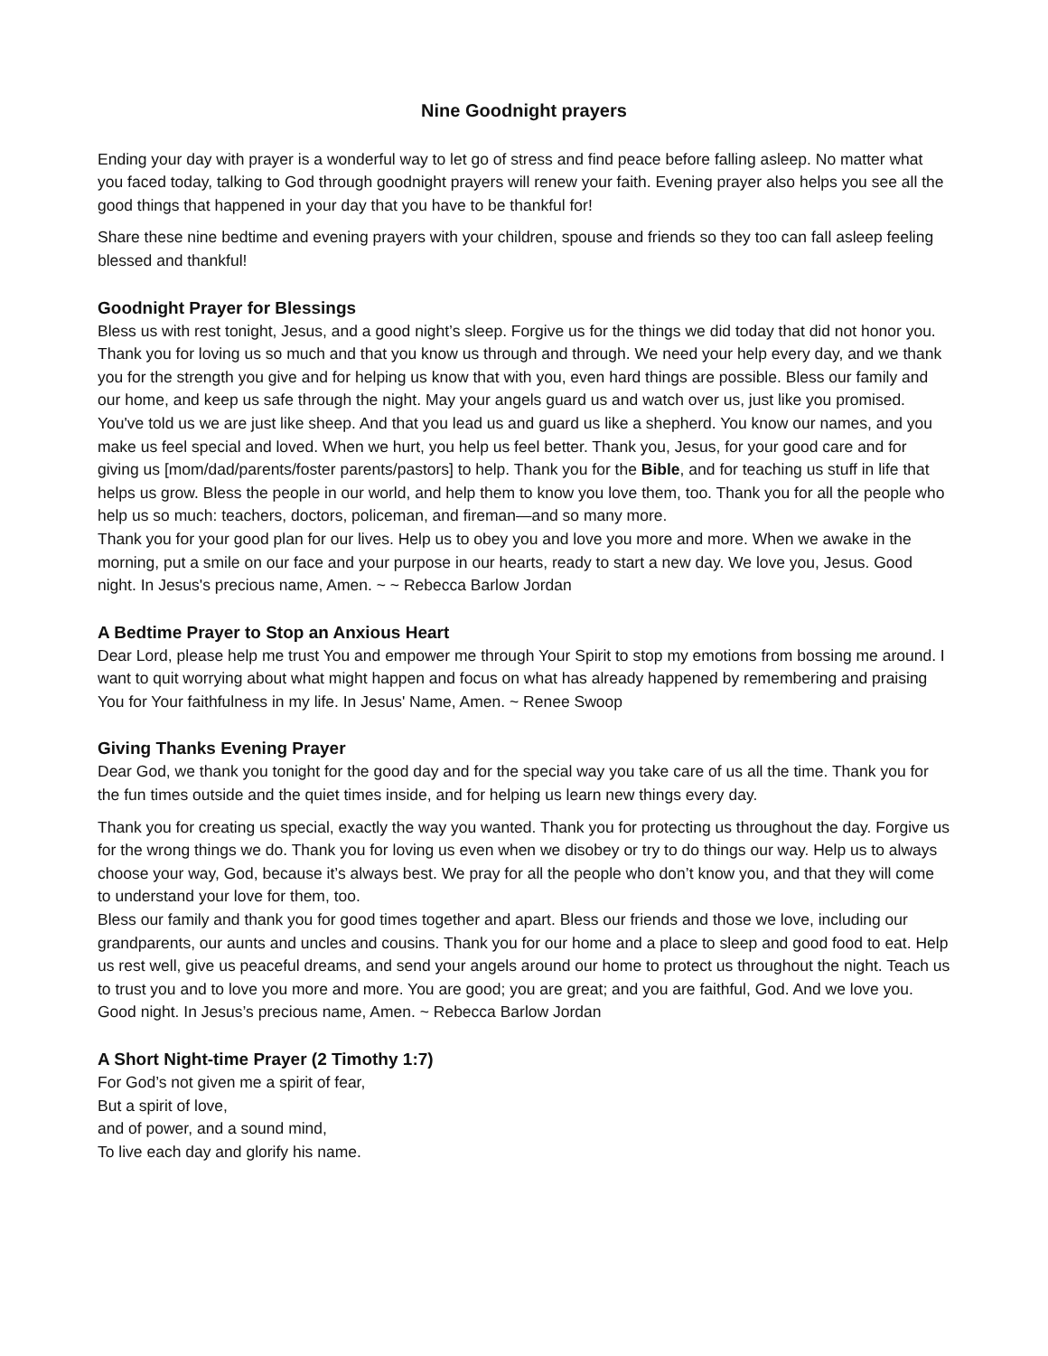Nine Goodnight prayers
Ending your day with prayer is a wonderful way to let go of stress and find peace before falling asleep. No matter what you faced today, talking to God through goodnight prayers will renew your faith. Evening prayer also helps you see all the good things that happened in your day that you have to be thankful for!
Share these nine bedtime and evening prayers with your children, spouse and friends so they too can fall asleep feeling blessed and thankful!
Goodnight Prayer for Blessings
Bless us with rest tonight, Jesus, and a good night’s sleep. Forgive us for the things we did today that did not honor you. Thank you for loving us so much and that you know us through and through. We need your help every day, and we thank you for the strength you give and for helping us know that with you, even hard things are possible. Bless our family and our home, and keep us safe through the night. May your angels guard us and watch over us, just like you promised.
You've told us we are just like sheep. And that you lead us and guard us like a shepherd. You know our names, and you make us feel special and loved. When we hurt, you help us feel better. Thank you, Jesus, for your good care and for giving us [mom/dad/parents/foster parents/pastors] to help. Thank you for the Bible, and for teaching us stuff in life that helps us grow. Bless the people in our world, and help them to know you love them, too. Thank you for all the people who help us so much: teachers, doctors, policeman, and fireman—and so many more.
Thank you for your good plan for our lives. Help us to obey you and love you more and more. When we awake in the morning, put a smile on our face and your purpose in our hearts, ready to start a new day. We love you, Jesus. Good night. In Jesus's precious name, Amen. ~ ~ Rebecca Barlow Jordan
A Bedtime Prayer to Stop an Anxious Heart
Dear Lord, please help me trust You and empower me through Your Spirit to stop my emotions from bossing me around. I want to quit worrying about what might happen and focus on what has already happened by remembering and praising You for Your faithfulness in my life. In Jesus' Name, Amen. ~ Renee Swoop
Giving Thanks Evening Prayer
Dear God, we thank you tonight for the good day and for the special way you take care of us all the time. Thank you for the fun times outside and the quiet times inside, and for helping us learn new things every day.
Thank you for creating us special, exactly the way you wanted. Thank you for protecting us throughout the day. Forgive us for the wrong things we do. Thank you for loving us even when we disobey or try to do things our way. Help us to always choose your way, God, because it’s always best. We pray for all the people who don’t know you, and that they will come to understand your love for them, too.
Bless our family and thank you for good times together and apart. Bless our friends and those we love, including our grandparents, our aunts and uncles and cousins. Thank you for our home and a place to sleep and good food to eat. Help us rest well, give us peaceful dreams, and send your angels around our home to protect us throughout the night. Teach us to trust you and to love you more and more. You are good; you are great; and you are faithful, God. And we love you. Good night. In Jesus’s precious name, Amen. ~ Rebecca Barlow Jordan
A Short Night-time Prayer (2 Timothy 1:7)
For God’s not given me a spirit of fear,
But a spirit of love,
and of power, and a sound mind,
To live each day and glorify his name.